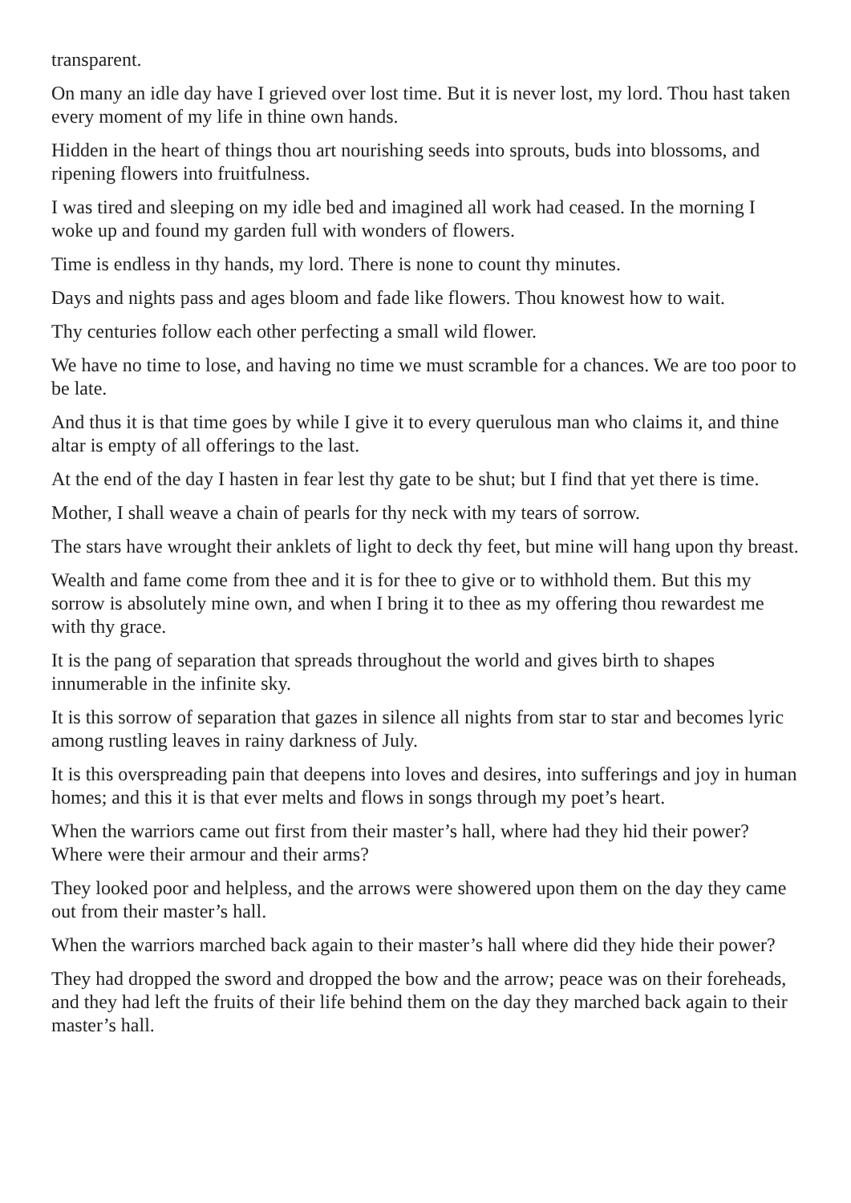transparent.
On many an idle day have I grieved over lost time. But it is never lost, my lord. Thou hast taken every moment of my life in thine own hands.
Hidden in the heart of things thou art nourishing seeds into sprouts, buds into blossoms, and ripening flowers into fruitfulness.
I was tired and sleeping on my idle bed and imagined all work had ceased. In the morning I woke up and found my garden full with wonders of flowers.
Time is endless in thy hands, my lord. There is none to count thy minutes.
Days and nights pass and ages bloom and fade like flowers. Thou knowest how to wait.
Thy centuries follow each other perfecting a small wild flower.
We have no time to lose, and having no time we must scramble for a chances. We are too poor to be late.
And thus it is that time goes by while I give it to every querulous man who claims it, and thine altar is empty of all offerings to the last.
At the end of the day I hasten in fear lest thy gate to be shut; but I find that yet there is time.
Mother, I shall weave a chain of pearls for thy neck with my tears of sorrow.
The stars have wrought their anklets of light to deck thy feet, but mine will hang upon thy breast.
Wealth and fame come from thee and it is for thee to give or to withhold them. But this my sorrow is absolutely mine own, and when I bring it to thee as my offering thou rewardest me with thy grace.
It is the pang of separation that spreads throughout the world and gives birth to shapes innumerable in the infinite sky.
It is this sorrow of separation that gazes in silence all nights from star to star and becomes lyric among rustling leaves in rainy darkness of July.
It is this overspreading pain that deepens into loves and desires, into sufferings and joy in human homes; and this it is that ever melts and flows in songs through my poet’s heart.
When the warriors came out first from their master’s hall, where had they hid their power? Where were their armour and their arms?
They looked poor and helpless, and the arrows were showered upon them on the day they came out from their master’s hall.
When the warriors marched back again to their master’s hall where did they hide their power?
They had dropped the sword and dropped the bow and the arrow; peace was on their foreheads, and they had left the fruits of their life behind them on the day they marched back again to their master’s hall.